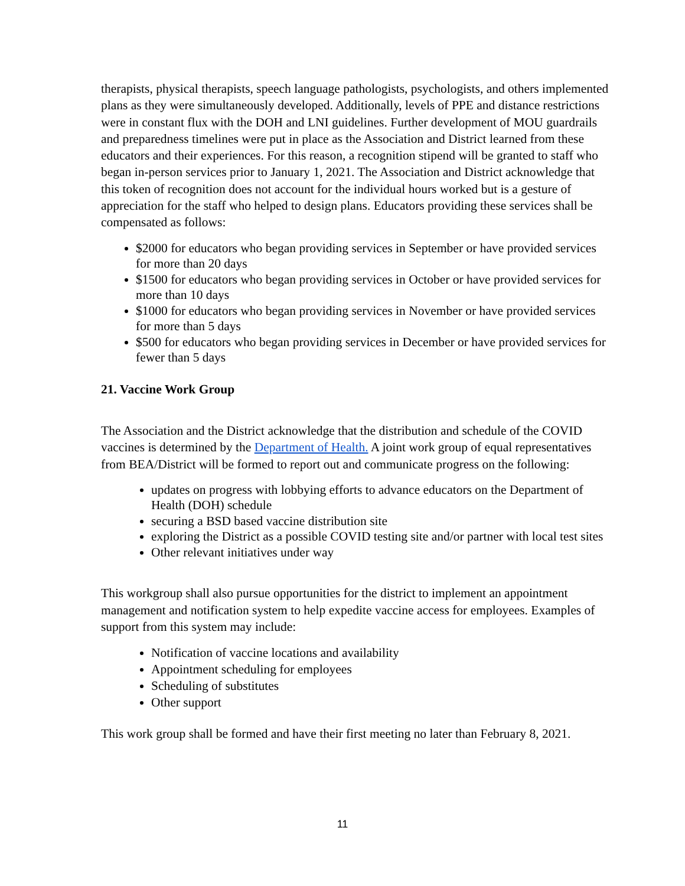therapists, physical therapists, speech language pathologists, psychologists, and others implemented plans as they were simultaneously developed. Additionally, levels of PPE and distance restrictions were in constant flux with the DOH and LNI guidelines. Further development of MOU guardrails and preparedness timelines were put in place as the Association and District learned from these educators and their experiences. For this reason, a recognition stipend will be granted to staff who began in-person services prior to January 1, 2021. The Association and District acknowledge that this token of recognition does not account for the individual hours worked but is a gesture of appreciation for the staff who helped to design plans. Educators providing these services shall be compensated as follows:
$2000 for educators who began providing services in September or have provided services for more than 20 days
$1500 for educators who began providing services in October or have provided services for more than 10 days
$1000 for educators who began providing services in November or have provided services for more than 5 days
$500 for educators who began providing services in December or have provided services for fewer than 5 days
21. Vaccine Work Group
The Association and the District acknowledge that the distribution and schedule of the COVID vaccines is determined by the Department of Health. A joint work group of equal representatives from BEA/District will be formed to report out and communicate progress on the following:
updates on progress with lobbying efforts to advance educators on the Department of Health (DOH) schedule
securing a BSD based vaccine distribution site
exploring the District as a possible COVID testing site and/or partner with local test sites
Other relevant initiatives under way
This workgroup shall also pursue opportunities for the district to implement an appointment management and notification system to help expedite vaccine access for employees. Examples of support from this system may include:
Notification of vaccine locations and availability
Appointment scheduling for employees
Scheduling of substitutes
Other support
This work group shall be formed and have their first meeting no later than February 8, 2021.
11